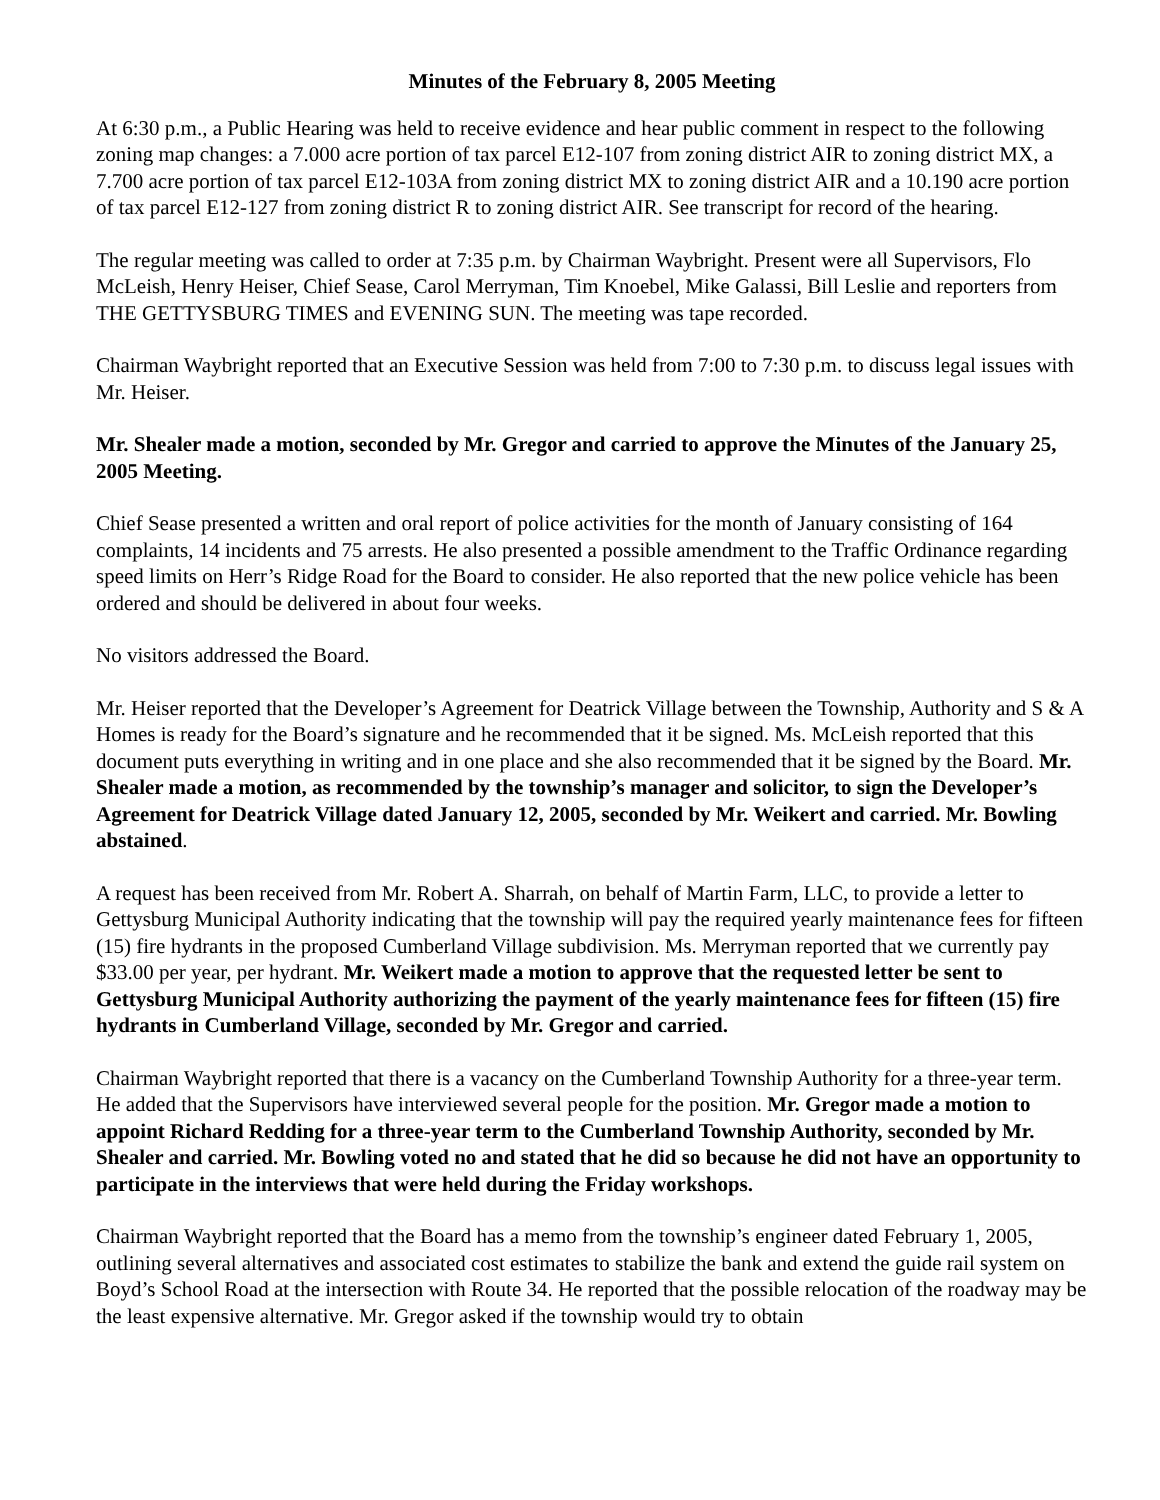Minutes of the February 8, 2005 Meeting
At 6:30 p.m., a Public Hearing was held to receive evidence and hear public comment in respect to the following zoning map changes: a 7.000 acre portion of tax parcel E12-107 from zoning district AIR to zoning district MX, a 7.700 acre portion of tax parcel E12-103A from zoning district MX to zoning district AIR and a 10.190 acre portion of tax parcel E12-127 from zoning district R to zoning district AIR. See transcript for record of the hearing.
The regular meeting was called to order at 7:35 p.m. by Chairman Waybright. Present were all Supervisors, Flo McLeish, Henry Heiser, Chief Sease, Carol Merryman, Tim Knoebel, Mike Galassi, Bill Leslie and reporters from THE GETTYSBURG TIMES and EVENING SUN. The meeting was tape recorded.
Chairman Waybright reported that an Executive Session was held from 7:00 to 7:30 p.m. to discuss legal issues with Mr. Heiser.
Mr. Shealer made a motion, seconded by Mr. Gregor and carried to approve the Minutes of the January 25, 2005 Meeting.
Chief Sease presented a written and oral report of police activities for the month of January consisting of 164 complaints, 14 incidents and 75 arrests. He also presented a possible amendment to the Traffic Ordinance regarding speed limits on Herr’s Ridge Road for the Board to consider. He also reported that the new police vehicle has been ordered and should be delivered in about four weeks.
No visitors addressed the Board.
Mr. Heiser reported that the Developer’s Agreement for Deatrick Village between the Township, Authority and S & A Homes is ready for the Board’s signature and he recommended that it be signed. Ms. McLeish reported that this document puts everything in writing and in one place and she also recommended that it be signed by the Board. Mr. Shealer made a motion, as recommended by the township’s manager and solicitor, to sign the Developer’s Agreement for Deatrick Village dated January 12, 2005, seconded by Mr. Weikert and carried. Mr. Bowling abstained.
A request has been received from Mr. Robert A. Sharrah, on behalf of Martin Farm, LLC, to provide a letter to Gettysburg Municipal Authority indicating that the township will pay the required yearly maintenance fees for fifteen (15) fire hydrants in the proposed Cumberland Village subdivision. Ms. Merryman reported that we currently pay $33.00 per year, per hydrant. Mr. Weikert made a motion to approve that the requested letter be sent to Gettysburg Municipal Authority authorizing the payment of the yearly maintenance fees for fifteen (15) fire hydrants in Cumberland Village, seconded by Mr. Gregor and carried.
Chairman Waybright reported that there is a vacancy on the Cumberland Township Authority for a three-year term. He added that the Supervisors have interviewed several people for the position. Mr. Gregor made a motion to appoint Richard Redding for a three-year term to the Cumberland Township Authority, seconded by Mr. Shealer and carried. Mr. Bowling voted no and stated that he did so because he did not have an opportunity to participate in the interviews that were held during the Friday workshops.
Chairman Waybright reported that the Board has a memo from the township’s engineer dated February 1, 2005, outlining several alternatives and associated cost estimates to stabilize the bank and extend the guide rail system on Boyd’s School Road at the intersection with Route 34. He reported that the possible relocation of the roadway may be the least expensive alternative. Mr. Gregor asked if the township would try to obtain